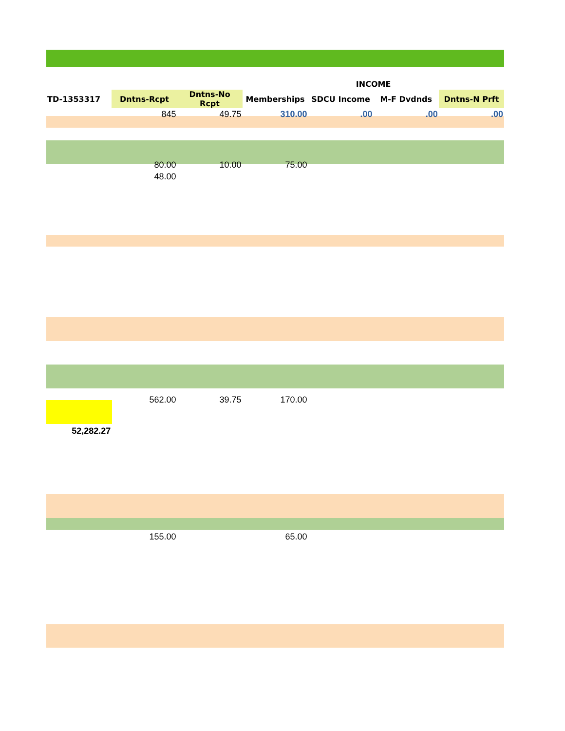| | | | | INCOME | | |
| TD-1353317 | Dntns-Rcpt | Dntns-No Rcpt | Memberships | SDCU Income | M-F Dvdnds | Dntns-N Prft |
| | 845 | 49.75 | 310.00 | .00 | .00 | .00 |
| | 80.00 | 10.00 | 75.00 | | | |
| | 48.00 | | | | | |
| | 562.00 | 39.75 | 170.00 | | | |
| 52,282.27 | | | | | | |
| | 155.00 | | 65.00 | | | |